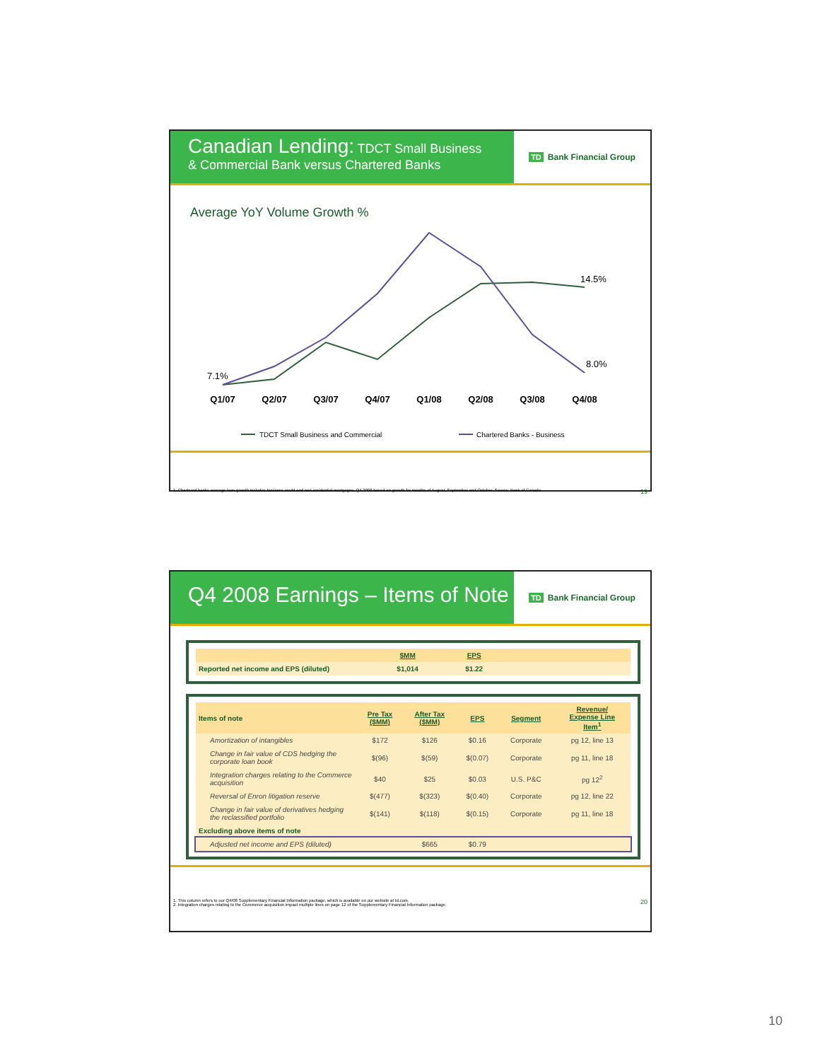Canadian Lending: TDCT Small Business
& Commercial Bank versus Chartered Banks
TD Bank Financial Group
Average YoY Volume Growth %
7.1%
14.5%
8.0%
Q1/07
Q2/07
Q3/07
Q4/07
Q1/08
Q2/08
Q3/08
Q4/08
TDCT Small Business and Commercial
Chartered Banks - Business
1. Chartered banks average loan growth includes business credit and non-residential mortgages. Q4 2008 based on growth for months of August, September and October. Source: Bank of Canada 19
Q4 2008 Earnings – Items of Note
TD Bank Financial Group
| | | $MM | EPS | |
| Reported net income and EPS (diluted) | | $1,014 | $1.22 | |
| Items of note | Pre Tax ($MM) | After Tax ($MM) | EPS | Segment | Revenue/ Expense Line Item<sup>1</sup> |
| --- | --- | --- | --- | --- | --- |
| Amortization of intangibles | $172 | $126 | $0.16 | Corporate | pg 12, line 13 |
| Change in fair value of CDS hedging the corporate loan book | $(96) | $(59) | $(0.07) | Corporate | pg 11, line 18 |
| Integration charges relating to the Commerce acquisition | $40 | $25 | $0.03 | U.S. P&C | pg 12<sup>2</sup> |
| Reversal of Enron litigation reserve | $(477) | $(323) | $(0.40) | Corporate | pg 12, line 22 |
| Change in fair value of derivatives hedging the reclassified portfolio | $(141) | $(118) | $(0.15) | Corporate | pg 11, line 18 |
| Excluding above items of note | | | | | |
| Adjusted net income and EPS (diluted) | | $665 | $0.79 | | |
1. This column refers to our Q4/08 Supplementary Financial Information package, which is available on our website at td.com.
2. Integration charges relating to the Commerce acquisition impact multiple lines on page 12 of the Supplementary Financial Information package. 20
10